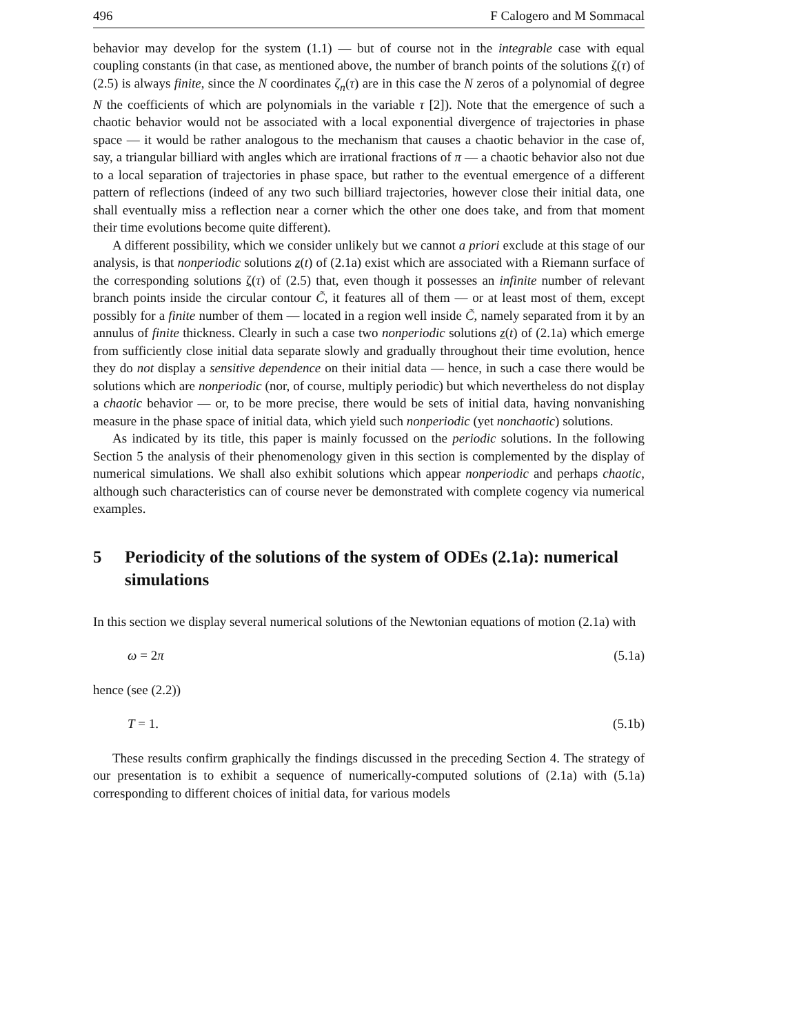496 F Calogero and M Sommacal
behavior may develop for the system (1.1) — but of course not in the integrable case with equal coupling constants (in that case, as mentioned above, the number of branch points of the solutions ζ(τ) of (2.5) is always finite, since the N coordinates ζ<sub>n</sub>(τ) are in this case the N zeros of a polynomial of degree N the coefficients of which are polynomials in the variable τ [2]). Note that the emergence of such a chaotic behavior would not be associated with a local exponential divergence of trajectories in phase space — it would be rather analogous to the mechanism that causes a chaotic behavior in the case of, say, a triangular billiard with angles which are irrational fractions of π — a chaotic behavior also not due to a local separation of trajectories in phase space, but rather to the eventual emergence of a different pattern of reflections (indeed of any two such billiard trajectories, however close their initial data, one shall eventually miss a reflection near a corner which the other one does take, and from that moment their time evolutions become quite different).
A different possibility, which we consider unlikely but we cannot a priori exclude at this stage of our analysis, is that nonperiodic solutions z(t) of (2.1a) exist which are associated with a Riemann surface of the corresponding solutions ζ(τ) of (2.5) that, even though it possesses an infinite number of relevant branch points inside the circular contour C̃, it features all of them — or at least most of them, except possibly for a finite number of them — located in a region well inside C̃, namely separated from it by an annulus of finite thickness. Clearly in such a case two nonperiodic solutions z(t) of (2.1a) which emerge from sufficiently close initial data separate slowly and gradually throughout their time evolution, hence they do not display a sensitive dependence on their initial data — hence, in such a case there would be solutions which are nonperiodic (nor, of course, multiply periodic) but which nevertheless do not display a chaotic behavior — or, to be more precise, there would be sets of initial data, having nonvanishing measure in the phase space of initial data, which yield such nonperiodic (yet nonchaotic) solutions.
As indicated by its title, this paper is mainly focussed on the periodic solutions. In the following Section 5 the analysis of their phenomenology given in this section is complemented by the display of numerical simulations. We shall also exhibit solutions which appear nonperiodic and perhaps chaotic, although such characteristics can of course never be demonstrated with complete cogency via numerical examples.
5 Periodicity of the solutions of the system of ODEs (2.1a): numerical simulations
In this section we display several numerical solutions of the Newtonian equations of motion (2.1a) with
ω = 2π (5.1a)
hence (see (2.2))
T = 1. (5.1b)
These results confirm graphically the findings discussed in the preceding Section 4. The strategy of our presentation is to exhibit a sequence of numerically-computed solutions of (2.1a) with (5.1a) corresponding to different choices of initial data, for various models